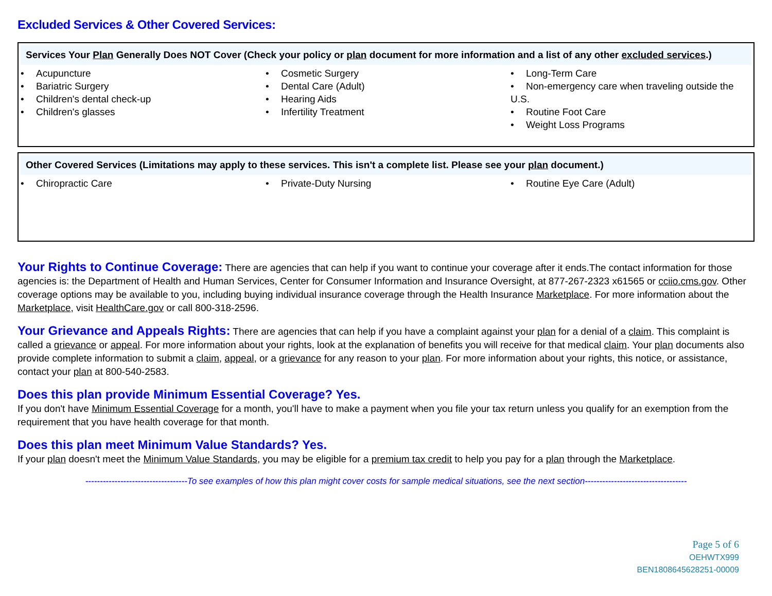Excluded Services & Other Covered Services:
Services Your Plan Generally Does NOT Cover (Check your policy or plan document for more information and a list of any other excluded services.)
| • Acupuncture • Bariatric Surgery • Children's dental check-up • Children's glasses | • Cosmetic Surgery • Dental Care (Adult) • Hearing Aids • Infertility Treatment | • Long-Term Care • Non-emergency care when traveling outside the U.S. • Routine Foot Care • Weight Loss Programs |
Other Covered Services (Limitations may apply to these services. This isn't a complete list. Please see your plan document.)
| • Chiropractic Care | • Private-Duty Nursing | • Routine Eye Care (Adult) |
Your Rights to Continue Coverage: There are agencies that can help if you want to continue your coverage after it ends.The contact information for those agencies is: the Department of Health and Human Services, Center for Consumer Information and Insurance Oversight, at 877-267-2323 x61565 or cciio.cms.gov. Other coverage options may be available to you, including buying individual insurance coverage through the Health Insurance Marketplace. For more information about the Marketplace, visit HealthCare.gov or call 800-318-2596.
Your Grievance and Appeals Rights: There are agencies that can help if you have a complaint against your plan for a denial of a claim. This complaint is called a grievance or appeal. For more information about your rights, look at the explanation of benefits you will receive for that medical claim. Your plan documents also provide complete information to submit a claim, appeal, or a grievance for any reason to your plan. For more information about your rights, this notice, or assistance, contact your plan at 800-540-2583.
Does this plan provide Minimum Essential Coverage? Yes.
If you don't have Minimum Essential Coverage for a month, you'll have to make a payment when you file your tax return unless you qualify for an exemption from the requirement that you have health coverage for that month.
Does this plan meet Minimum Value Standards? Yes.
If your plan doesn't meet the Minimum Value Standards, you may be eligible for a premium tax credit to help you pay for a plan through the Marketplace.
-----------------------------------To see examples of how this plan might cover costs for sample medical situations, see the next section-----------------------------------
Page 5 of 6
OEHWTX999
BEN1808645628251-00009